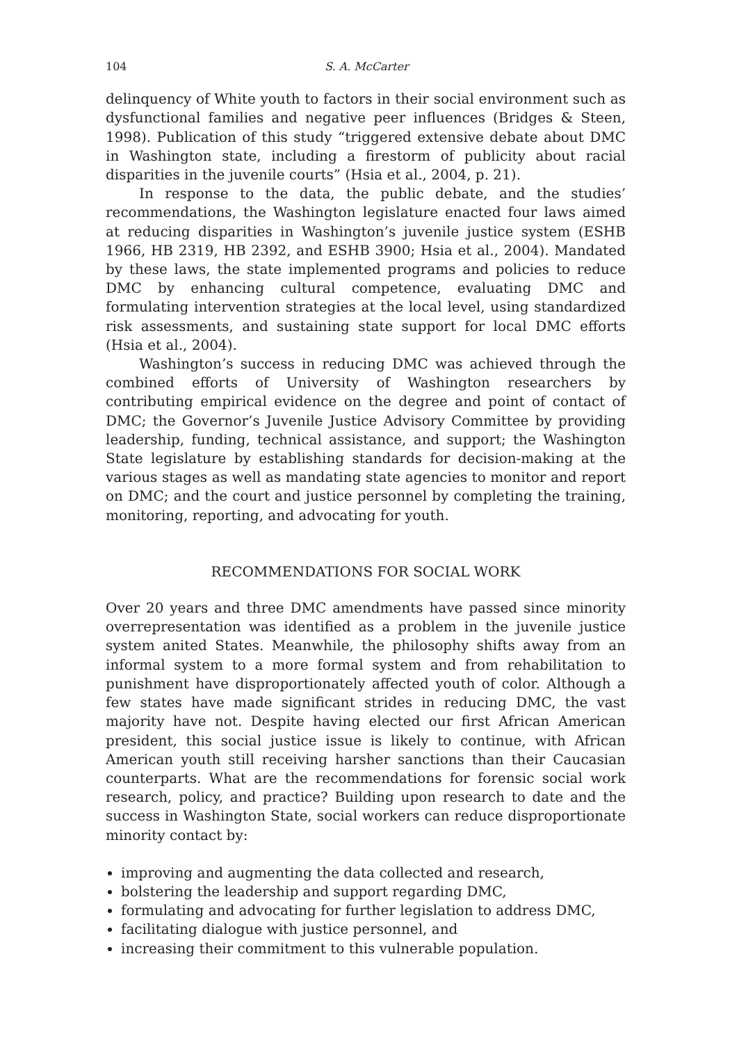104 S. A. McCarter
delinquency of White youth to factors in their social environment such as dysfunctional families and negative peer influences (Bridges & Steen, 1998). Publication of this study “triggered extensive debate about DMC in Washington state, including a firestorm of publicity about racial disparities in the juvenile courts” (Hsia et al., 2004, p. 21).
In response to the data, the public debate, and the studies’ recommendations, the Washington legislature enacted four laws aimed at reducing disparities in Washington’s juvenile justice system (ESHB 1966, HB 2319, HB 2392, and ESHB 3900; Hsia et al., 2004). Mandated by these laws, the state implemented programs and policies to reduce DMC by enhancing cultural competence, evaluating DMC and formulating intervention strategies at the local level, using standardized risk assessments, and sustaining state support for local DMC efforts (Hsia et al., 2004).
Washington’s success in reducing DMC was achieved through the combined efforts of University of Washington researchers by contributing empirical evidence on the degree and point of contact of DMC; the Governor’s Juvenile Justice Advisory Committee by providing leadership, funding, technical assistance, and support; the Washington State legislature by establishing standards for decision-making at the various stages as well as mandating state agencies to monitor and report on DMC; and the court and justice personnel by completing the training, monitoring, reporting, and advocating for youth.
RECOMMENDATIONS FOR SOCIAL WORK
Over 20 years and three DMC amendments have passed since minority overrepresentation was identified as a problem in the juvenile justice system anited States. Meanwhile, the philosophy shifts away from an informal system to a more formal system and from rehabilitation to punishment have disproportionately affected youth of color. Although a few states have made significant strides in reducing DMC, the vast majority have not. Despite having elected our first African American president, this social justice issue is likely to continue, with African American youth still receiving harsher sanctions than their Caucasian counterparts. What are the recommendations for forensic social work research, policy, and practice? Building upon research to date and the success in Washington State, social workers can reduce disproportionate minority contact by:
improving and augmenting the data collected and research,
bolstering the leadership and support regarding DMC,
formulating and advocating for further legislation to address DMC,
facilitating dialogue with justice personnel, and
increasing their commitment to this vulnerable population.